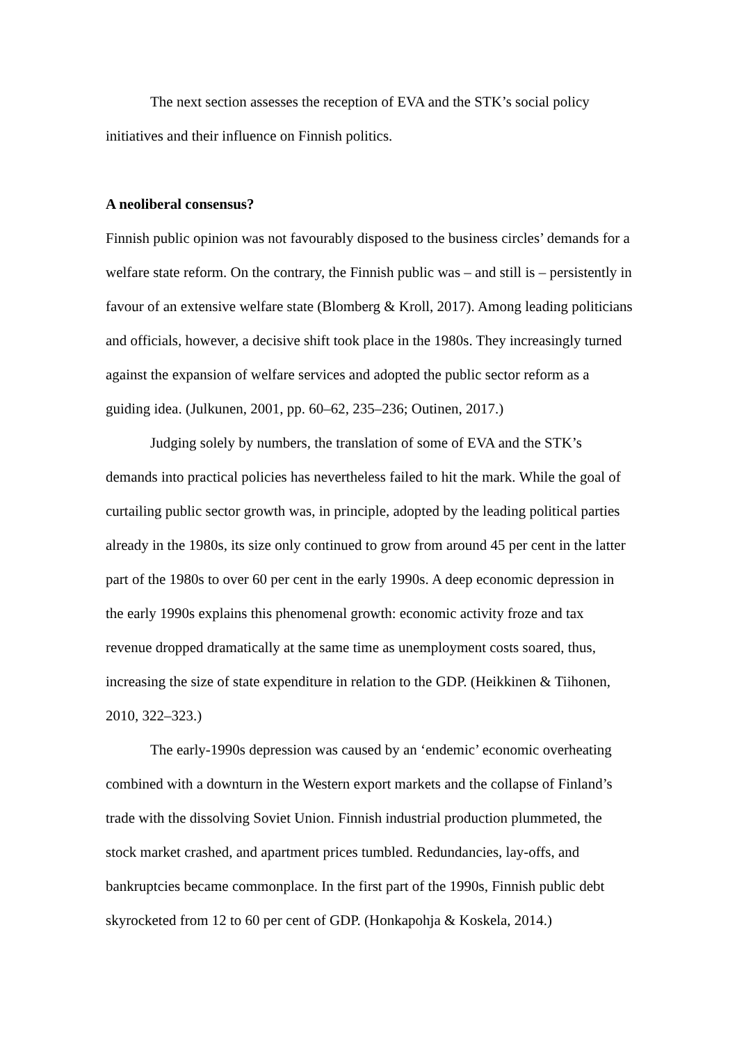The next section assesses the reception of EVA and the STK’s social policy initiatives and their influence on Finnish politics.
A neoliberal consensus?
Finnish public opinion was not favourably disposed to the business circles’ demands for a welfare state reform. On the contrary, the Finnish public was – and still is – persistently in favour of an extensive welfare state (Blomberg & Kroll, 2017). Among leading politicians and officials, however, a decisive shift took place in the 1980s. They increasingly turned against the expansion of welfare services and adopted the public sector reform as a guiding idea. (Julkunen, 2001, pp. 60–62, 235–236; Outinen, 2017.)
Judging solely by numbers, the translation of some of EVA and the STK’s demands into practical policies has nevertheless failed to hit the mark. While the goal of curtailing public sector growth was, in principle, adopted by the leading political parties already in the 1980s, its size only continued to grow from around 45 per cent in the latter part of the 1980s to over 60 per cent in the early 1990s. A deep economic depression in the early 1990s explains this phenomenal growth: economic activity froze and tax revenue dropped dramatically at the same time as unemployment costs soared, thus, increasing the size of state expenditure in relation to the GDP. (Heikkinen & Tiihonen, 2010, 322–323.)
The early-1990s depression was caused by an ‘endemic’ economic overheating combined with a downturn in the Western export markets and the collapse of Finland’s trade with the dissolving Soviet Union. Finnish industrial production plummeted, the stock market crashed, and apartment prices tumbled. Redundancies, lay-offs, and bankruptcies became commonplace. In the first part of the 1990s, Finnish public debt skyrocketed from 12 to 60 per cent of GDP. (Honkapohja & Koskela, 2014.)